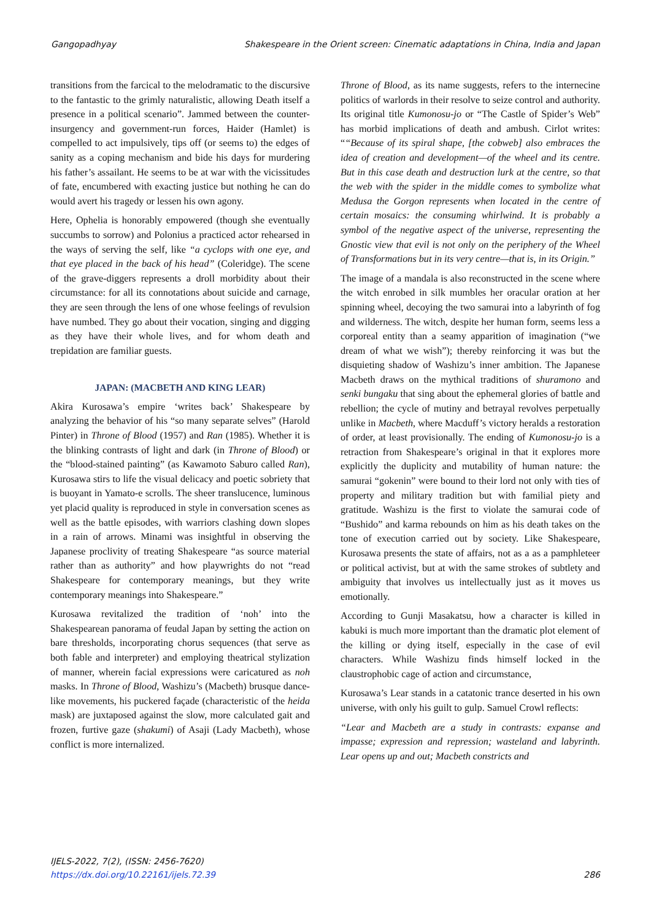Gangopadhyay Shakespeare in the Orient screen: Cinematic adaptations in China, India and Japan
transitions from the farcical to the melodramatic to the discursive to the fantastic to the grimly naturalistic, allowing Death itself a presence in a political scenario”. Jammed between the counter-insurgency and government-run forces, Haider (Hamlet) is compelled to act impulsively, tips off (or seems to) the edges of sanity as a coping mechanism and bide his days for murdering his father’s assailant. He seems to be at war with the vicissitudes of fate, encumbered with exacting justice but nothing he can do would avert his tragedy or lessen his own agony.
Here, Ophelia is honorably empowered (though she eventually succumbs to sorrow) and Polonius a practiced actor rehearsed in the ways of serving the self, like “a cyclops with one eye, and that eye placed in the back of his head” (Coleridge). The scene of the grave-diggers represents a droll morbidity about their circumstance: for all its connotations about suicide and carnage, they are seen through the lens of one whose feelings of revulsion have numbed. They go about their vocation, singing and digging as they have their whole lives, and for whom death and trepidation are familiar guests.
JAPAN: (MACBETH AND KING LEAR)
Akira Kurosawa’s empire ‘writes back’ Shakespeare by analyzing the behavior of his “so many separate selves” (Harold Pinter) in Throne of Blood (1957) and Ran (1985). Whether it is the blinking contrasts of light and dark (in Throne of Blood) or the “blood-stained painting” (as Kawamoto Saburo called Ran), Kurosawa stirs to life the visual delicacy and poetic sobriety that is buoyant in Yamato-e scrolls. The sheer translucence, luminous yet placid quality is reproduced in style in conversation scenes as well as the battle episodes, with warriors clashing down slopes in a rain of arrows. Minami was insightful in observing the Japanese proclivity of treating Shakespeare “as source material rather than as authority” and how playwrights do not “read Shakespeare for contemporary meanings, but they write contemporary meanings into Shakespeare.”
Kurosawa revitalized the tradition of ‘noh’ into the Shakespearean panorama of feudal Japan by setting the action on bare thresholds, incorporating chorus sequences (that serve as both fable and interpreter) and employing theatrical stylization of manner, wherein facial expressions were caricatured as noh masks. In Throne of Blood, Washizu’s (Macbeth) brusque dance-like movements, his puckered façade (characteristic of the heida mask) are juxtaposed against the slow, more calculated gait and frozen, furtive gaze (shakumi) of Asaji (Lady Macbeth), whose conflict is more internalized.
Throne of Blood, as its name suggests, refers to the internecine politics of warlords in their resolve to seize control and authority. Its original title Kumonosu-jo or “The Castle of Spider’s Web” has morbid implications of death and ambush. Cirlot writes: ““Because of its spiral shape, [the cobweb] also embraces the idea of creation and development—of the wheel and its centre. But in this case death and destruction lurk at the centre, so that the web with the spider in the middle comes to symbolize what Medusa the Gorgon represents when located in the centre of certain mosaics: the consuming whirlwind. It is probably a symbol of the negative aspect of the universe, representing the Gnostic view that evil is not only on the periphery of the Wheel of Transformations but in its very centre—that is, in its Origin.”
The image of a mandala is also reconstructed in the scene where the witch enrobed in silk mumbles her oracular oration at her spinning wheel, decoying the two samurai into a labyrinth of fog and wilderness. The witch, despite her human form, seems less a corporeal entity than a seamy apparition of imagination (“we dream of what we wish”); thereby reinforcing it was but the disquieting shadow of Washizu’s inner ambition. The Japanese Macbeth draws on the mythical traditions of shuramono and senki bungaku that sing about the ephemeral glories of battle and rebellion; the cycle of mutiny and betrayal revolves perpetually unlike in Macbeth, where Macduff’s victory heralds a restoration of order, at least provisionally. The ending of Kumonosu-jo is a retraction from Shakespeare’s original in that it explores more explicitly the duplicity and mutability of human nature: the samurai “gokenin” were bound to their lord not only with ties of property and military tradition but with familial piety and gratitude. Washizu is the first to violate the samurai code of “Bushido” and karma rebounds on him as his death takes on the tone of execution carried out by society. Like Shakespeare, Kurosawa presents the state of affairs, not as a as a pamphleteer or political activist, but at with the same strokes of subtlety and ambiguity that involves us intellectually just as it moves us emotionally.
According to Gunji Masakatsu, how a character is killed in kabuki is much more important than the dramatic plot element of the killing or dying itself, especially in the case of evil characters. While Washizu finds himself locked in the claustrophobic cage of action and circumstance,
Kurosawa’s Lear stands in a catatonic trance deserted in his own universe, with only his guilt to gulp. Samuel Crowl reflects:
“Lear and Macbeth are a study in contrasts: expanse and impasse; expression and repression; wasteland and labyrinth. Lear opens up and out; Macbeth constricts and
IJELS-2022, 7(2), (ISSN: 2456-7620)
https://dx.doi.org/10.22161/ijels.72.39
286